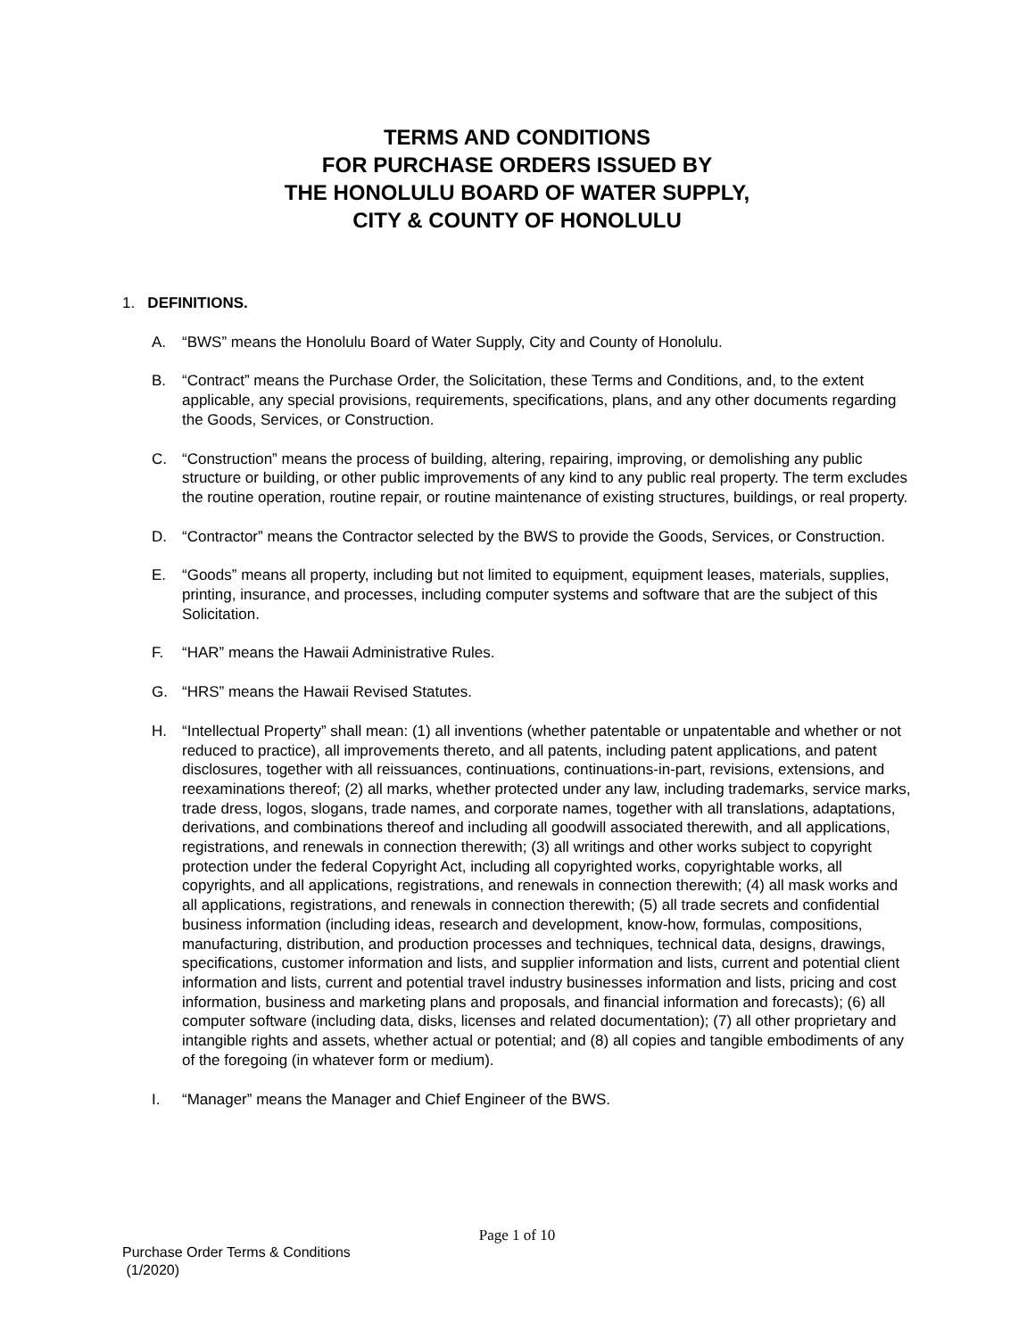TERMS AND CONDITIONS
FOR PURCHASE ORDERS ISSUED BY
THE HONOLULU BOARD OF WATER SUPPLY,
CITY & COUNTY OF HONOLULU
1. DEFINITIONS.
A. “BWS” means the Honolulu Board of Water Supply, City and County of Honolulu.
B. “Contract” means the Purchase Order, the Solicitation, these Terms and Conditions, and, to the extent applicable, any special provisions, requirements, specifications, plans, and any other documents regarding the Goods, Services, or Construction.
C. “Construction” means the process of building, altering, repairing, improving, or demolishing any public structure or building, or other public improvements of any kind to any public real property. The term excludes the routine operation, routine repair, or routine maintenance of existing structures, buildings, or real property.
D. “Contractor” means the Contractor selected by the BWS to provide the Goods, Services, or Construction.
E. “Goods” means all property, including but not limited to equipment, equipment leases, materials, supplies, printing, insurance, and processes, including computer systems and software that are the subject of this Solicitation.
F. “HAR” means the Hawaii Administrative Rules.
G. “HRS” means the Hawaii Revised Statutes.
H. “Intellectual Property” shall mean: (1) all inventions (whether patentable or unpatentable and whether or not reduced to practice), all improvements thereto, and all patents, including patent applications, and patent disclosures, together with all reissuances, continuations, continuations-in-part, revisions, extensions, and reexaminations thereof; (2) all marks, whether protected under any law, including trademarks, service marks, trade dress, logos, slogans, trade names, and corporate names, together with all translations, adaptations, derivations, and combinations thereof and including all goodwill associated therewith, and all applications, registrations, and renewals in connection therewith; (3) all writings and other works subject to copyright protection under the federal Copyright Act, including all copyrighted works, copyrightable works, all copyrights, and all applications, registrations, and renewals in connection therewith; (4) all mask works and all applications, registrations, and renewals in connection therewith; (5) all trade secrets and confidential business information (including ideas, research and development, know-how, formulas, compositions, manufacturing, distribution, and production processes and techniques, technical data, designs, drawings, specifications, customer information and lists, and supplier information and lists, current and potential client information and lists, current and potential travel industry businesses information and lists, pricing and cost information, business and marketing plans and proposals, and financial information and forecasts); (6) all computer software (including data, disks, licenses and related documentation); (7) all other proprietary and intangible rights and assets, whether actual or potential; and (8) all copies and tangible embodiments of any of the foregoing (in whatever form or medium).
I. “Manager” means the Manager and Chief Engineer of the BWS.
Page 1 of 10
Purchase Order Terms & Conditions
(1/2020)